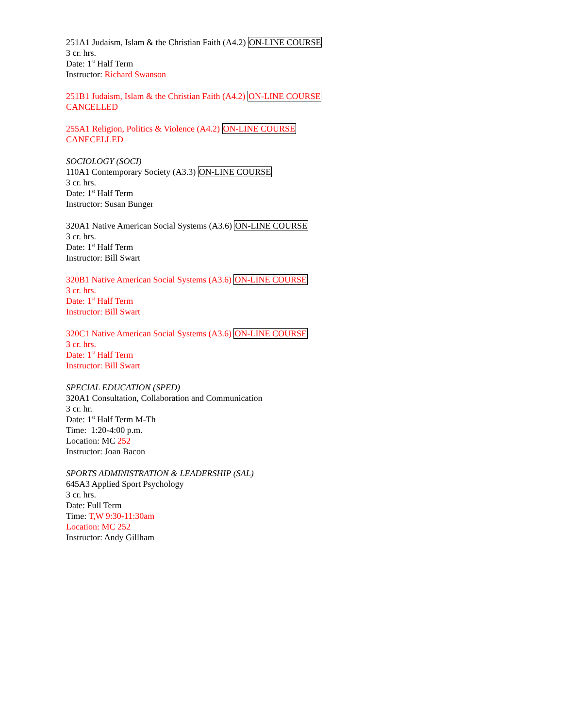251A1 Judaism, Islam & the Christian Faith (A4.2) ON-LINE COURSE
3 cr. hrs.
Date: 1<sup>st</sup> Half Term
Instructor: Richard Swanson
251B1 Judaism, Islam & the Christian Faith (A4.2) ON-LINE COURSE
CANCELLED
255A1 Religion, Politics & Violence (A4.2) ON-LINE COURSE
CANECELLED
SOCIOLOGY (SOCI)
110A1 Contemporary Society (A3.3) ON-LINE COURSE
3 cr. hrs.
Date: 1<sup>st</sup> Half Term
Instructor: Susan Bunger
320A1 Native American Social Systems (A3.6) ON-LINE COURSE
3 cr. hrs.
Date: 1<sup>st</sup> Half Term
Instructor: Bill Swart
320B1 Native American Social Systems (A3.6) ON-LINE COURSE
3 cr. hrs.
Date: 1<sup>st</sup> Half Term
Instructor: Bill Swart
320C1 Native American Social Systems (A3.6) ON-LINE COURSE
3 cr. hrs.
Date: 1<sup>st</sup> Half Term
Instructor: Bill Swart
SPECIAL EDUCATION (SPED)
320A1 Consultation, Collaboration and Communication
3 cr. hr.
Date: 1<sup>st</sup> Half Term M-Th
Time: 1:20-4:00 p.m.
Location: MC 252
Instructor: Joan Bacon
SPORTS ADMINISTRATION & LEADERSHIP (SAL)
645A3 Applied Sport Psychology
3 cr. hrs.
Date: Full Term
Time: T,W 9:30-11:30am
Location: MC 252
Instructor: Andy Gillham